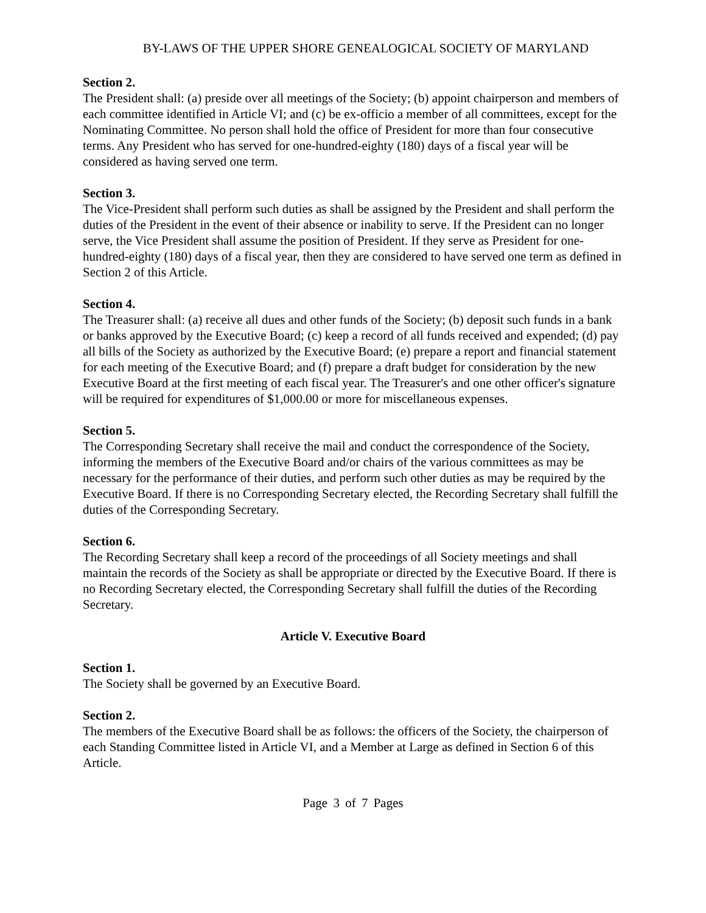BY-LAWS OF THE UPPER SHORE GENEALOGICAL SOCIETY OF MARYLAND
Section 2.
The President shall: (a) preside over all meetings of the Society; (b) appoint chairperson and members of each committee identified in Article VI; and (c) be ex-officio a member of all committees, except for the Nominating Committee. No person shall hold the office of President for more than four consecutive terms. Any President who has served for one-hundred-eighty (180) days of a fiscal year will be considered as having served one term.
Section 3.
The Vice-President shall perform such duties as shall be assigned by the President and shall perform the duties of the President in the event of their absence or inability to serve. If the President can no longer serve, the Vice President shall assume the position of President. If they serve as President for one-hundred-eighty (180) days of a fiscal year, then they are considered to have served one term as defined in Section 2 of this Article.
Section 4.
The Treasurer shall: (a) receive all dues and other funds of the Society; (b) deposit such funds in a bank or banks approved by the Executive Board; (c) keep a record of all funds received and expended; (d) pay all bills of the Society as authorized by the Executive Board; (e) prepare a report and financial statement for each meeting of the Executive Board; and (f) prepare a draft budget for consideration by the new Executive Board at the first meeting of each fiscal year. The Treasurer's and one other officer's signature will be required for expenditures of $1,000.00 or more for miscellaneous expenses.
Section 5.
The Corresponding Secretary shall receive the mail and conduct the correspondence of the Society, informing the members of the Executive Board and/or chairs of the various committees as may be necessary for the performance of their duties, and perform such other duties as may be required by the Executive Board. If there is no Corresponding Secretary elected, the Recording Secretary shall fulfill the duties of the Corresponding Secretary.
Section 6.
The Recording Secretary shall keep a record of the proceedings of all Society meetings and shall maintain the records of the Society as shall be appropriate or directed by the Executive Board. If there is no Recording Secretary elected, the Corresponding Secretary shall fulfill the duties of the Recording Secretary.
Article V. Executive Board
Section 1.
The Society shall be governed by an Executive Board.
Section 2.
The members of the Executive Board shall be as follows: the officers of the Society, the chairperson of each Standing Committee listed in Article VI, and a Member at Large as defined in Section 6 of this Article.
Page 3 of 7 Pages